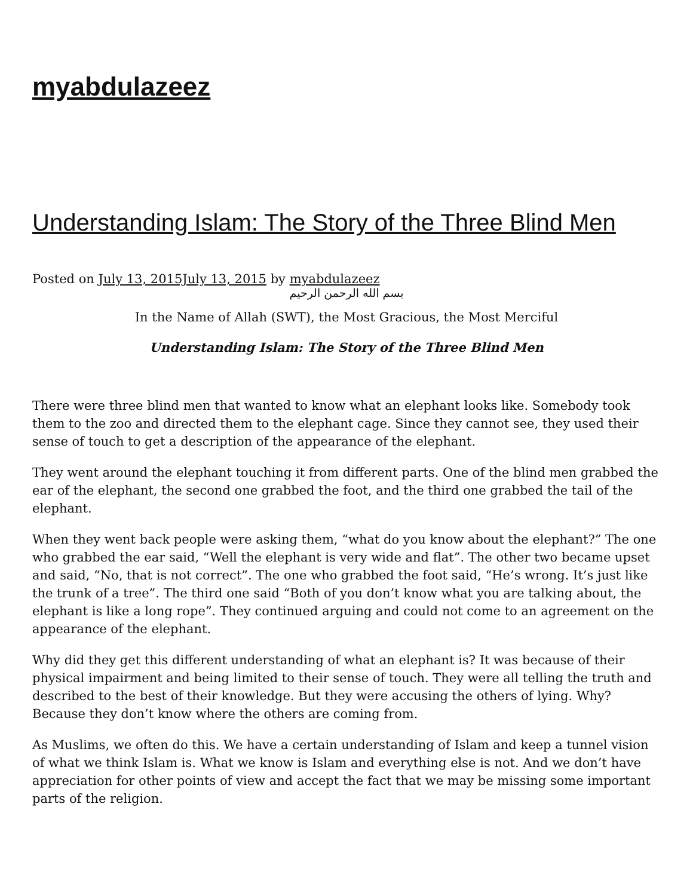myabdulazeez
Understanding Islam: The Story of the Three Blind Men
Posted on July 13, 2015July 13, 2015 by myabdulazeez
بسم الله الرحمن الرحيم
In the Name of Allah (SWT), the Most Gracious, the Most Merciful
Understanding Islam: The Story of the Three Blind Men
There were three blind men that wanted to know what an elephant looks like. Somebody took them to the zoo and directed them to the elephant cage. Since they cannot see, they used their sense of touch to get a description of the appearance of the elephant.
They went around the elephant touching it from different parts. One of the blind men grabbed the ear of the elephant, the second one grabbed the foot, and the third one grabbed the tail of the elephant.
When they went back people were asking them, “what do you know about the elephant?” The one who grabbed the ear said, “Well the elephant is very wide and flat”. The other two became upset and said, “No, that is not correct”. The one who grabbed the foot said, “He’s wrong. It’s just like the trunk of a tree”. The third one said “Both of you don’t know what you are talking about, the elephant is like a long rope”. They continued arguing and could not come to an agreement on the appearance of the elephant.
Why did they get this different understanding of what an elephant is? It was because of their physical impairment and being limited to their sense of touch. They were all telling the truth and described to the best of their knowledge. But they were accusing the others of lying. Why? Because they don’t know where the others are coming from.
As Muslims, we often do this. We have a certain understanding of Islam and keep a tunnel vision of what we think Islam is. What we know is Islam and everything else is not. And we don’t have appreciation for other points of view and accept the fact that we may be missing some important parts of the religion.